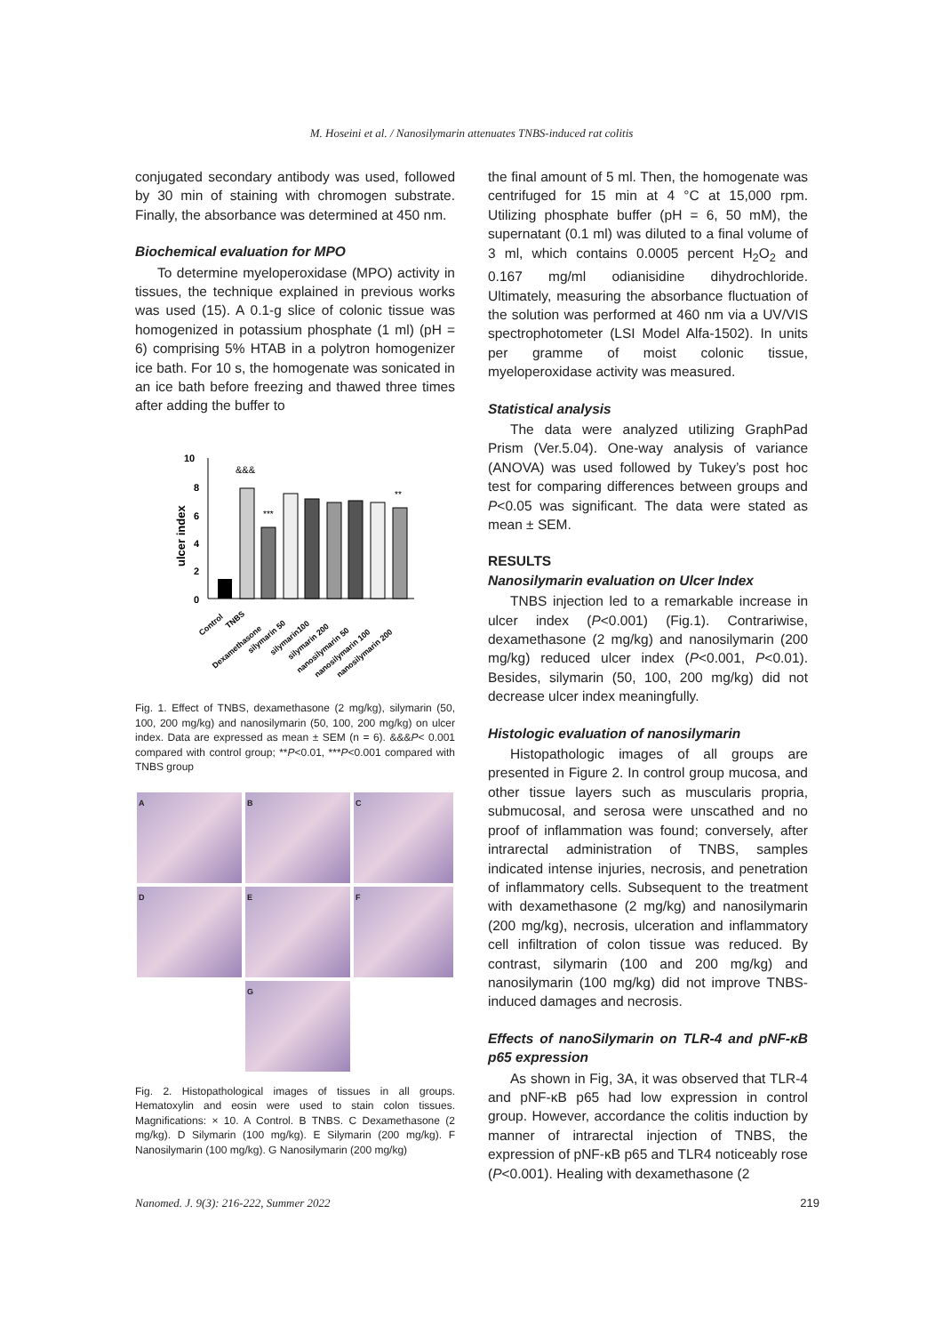M. Hoseini et al. / Nanosilymarin attenuates TNBS-induced rat colitis
conjugated secondary antibody was used, followed by 30 min of staining with chromogen substrate. Finally, the absorbance was determined at 450 nm.
Biochemical evaluation for MPO
To determine myeloperoxidase (MPO) activity in tissues, the technique explained in previous works was used (15). A 0.1-g slice of colonic tissue was homogenized in potassium phosphate (1 ml) (pH = 6) comprising 5% HTAB in a polytron homogenizer ice bath. For 10 s, the homogenate was sonicated in an ice bath before freezing and thawed three times after adding the buffer to
10
8
6
4
2
0
ulcer index
&&&
***
**
Control
TNBS
Dexamethasone
silymarin 50
silymarin100
silymarin 200
nanosilymarin 50
nanosilymarin 100
nanosilymarin 200
Fig. 1. Effect of TNBS, dexamethasone (2 mg/kg), silymarin (50, 100, 200 mg/kg) and nanosilymarin (50, 100, 200 mg/kg) on ulcer index. Data are expressed as mean ± SEM (n = 6). &&&P< 0.001 compared with control group; **P<0.01, ***P<0.001 compared with TNBS group
A
B
C
D
E
F
G
Fig. 2. Histopathological images of tissues in all groups. Hematoxylin and eosin were used to stain colon tissues. Magnifications: × 10. A Control. B TNBS. C Dexamethasone (2 mg/kg). D Silymarin (100 mg/kg). E Silymarin (200 mg/kg). F Nanosilymarin (100 mg/kg). G Nanosilymarin (200 mg/kg)
the final amount of 5 ml. Then, the homogenate was centrifuged for 15 min at 4 °C at 15,000 rpm. Utilizing phosphate buffer (pH = 6, 50 mM), the supernatant (0.1 ml) was diluted to a final volume of 3 ml, which contains 0.0005 percent H<sub>2</sub>O<sub>2</sub> and 0.167 mg/ml odianisidine dihydrochloride. Ultimately, measuring the absorbance fluctuation of the solution was performed at 460 nm via a UV/VIS spectrophotometer (LSI Model Alfa-1502). In units per gramme of moist colonic tissue, myeloperoxidase activity was measured.
Statistical analysis
The data were analyzed utilizing GraphPad Prism (Ver.5.04). One-way analysis of variance (ANOVA) was used followed by Tukey’s post hoc test for comparing differences between groups and P<0.05 was significant. The data were stated as mean ± SEM.
RESULTS
Nanosilymarin evaluation on Ulcer Index
TNBS injection led to a remarkable increase in ulcer index (P<0.001) (Fig.1). Contrariwise, dexamethasone (2 mg/kg) and nanosilymarin (200 mg/kg) reduced ulcer index (P<0.001, P<0.01). Besides, silymarin (50, 100, 200 mg/kg) did not decrease ulcer index meaningfully.
Histologic evaluation of nanosilymarin
Histopathologic images of all groups are presented in Figure 2. In control group mucosa, and other tissue layers such as muscularis propria, submucosal, and serosa were unscathed and no proof of inflammation was found; conversely, after intrarectal administration of TNBS, samples indicated intense injuries, necrosis, and penetration of inflammatory cells. Subsequent to the treatment with dexamethasone (2 mg/kg) and nanosilymarin (200 mg/kg), necrosis, ulceration and inflammatory cell infiltration of colon tissue was reduced. By contrast, silymarin (100 and 200 mg/kg) and nanosilymarin (100 mg/kg) did not improve TNBS-induced damages and necrosis.
Effects of nanoSilymarin on TLR-4 and pNF-κB p65 expression
As shown in Fig, 3A, it was observed that TLR-4 and pNF-κB p65 had low expression in control group. However, accordance the colitis induction by manner of intrarectal injection of TNBS, the expression of pNF-κB p65 and TLR4 noticeably rose (P<0.001). Healing with dexamethasone (2
Nanomed. J. 9(3): 216-222, Summer 2022 219